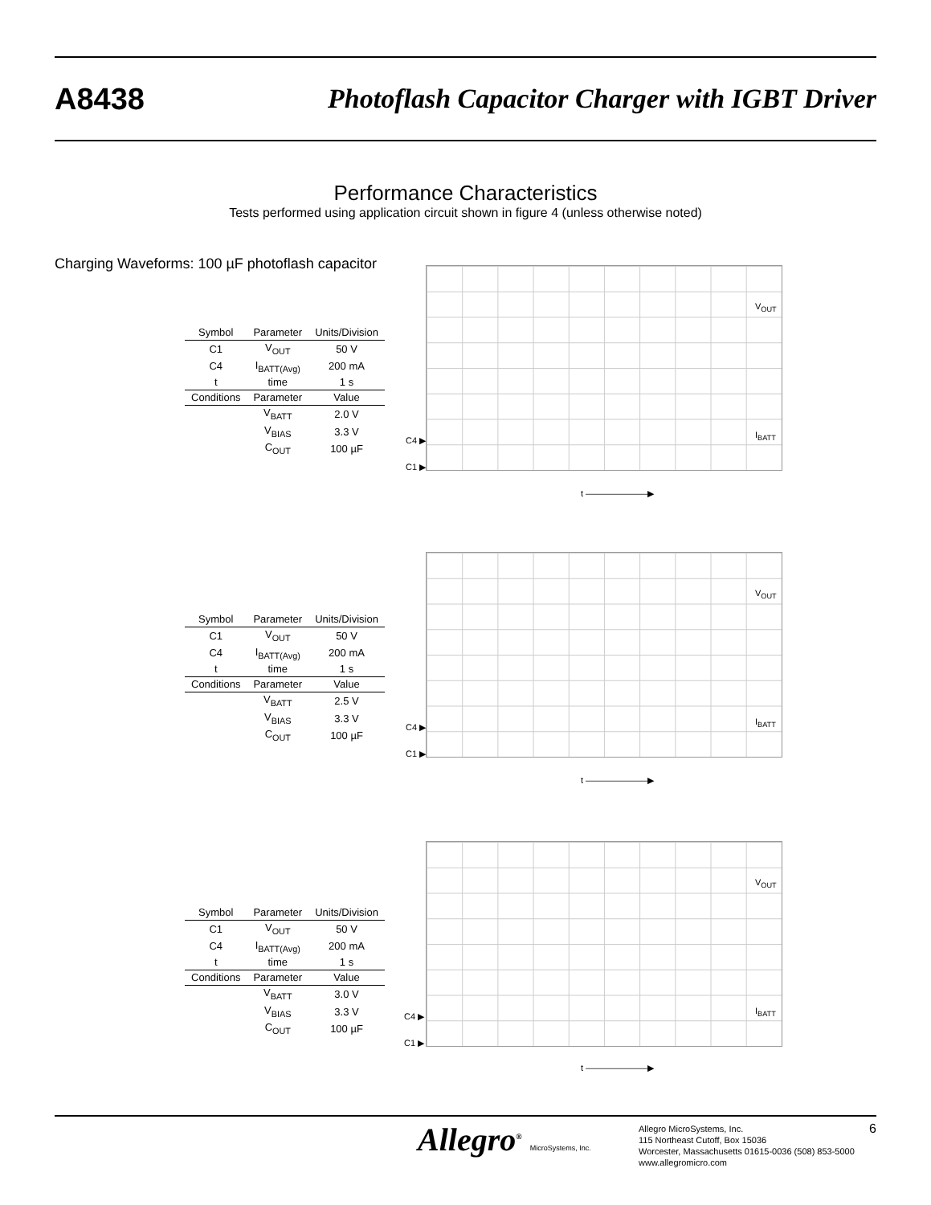A8438 Photoflash Capacitor Charger with IGBT Driver
Performance Characteristics
Tests performed using application circuit shown in figure 4 (unless otherwise noted)
Charging Waveforms: 100 µF photoflash capacitor
| Symbol | Parameter | Units/Division |
| --- | --- | --- |
| C1 | V<sub>OUT</sub> | 50 V |
| C4 | I<sub>BATT(Avg)</sub> | 200 mA |
| t | time | 1 s |
| Conditions | Parameter | Value |
| | V<sub>BATT</sub> | 2.0 V |
| | V<sub>BIAS</sub> | 3.3 V |
| | C<sub>OUT</sub> | 100 µF |
V<sub>OUT</sub>
I<sub>BATT</sub>
C4 ▶
C1 ▶
t ———————▶
| Symbol | Parameter | Units/Division |
| --- | --- | --- |
| C1 | V<sub>OUT</sub> | 50 V |
| C4 | I<sub>BATT(Avg)</sub> | 200 mA |
| t | time | 1 s |
| Conditions | Parameter | Value |
| | V<sub>BATT</sub> | 2.5 V |
| | V<sub>BIAS</sub> | 3.3 V |
| | C<sub>OUT</sub> | 100 µF |
V<sub>OUT</sub>
I<sub>BATT</sub>
C4 ▶
C1 ▶
t ———————▶
| Symbol | Parameter | Units/Division |
| --- | --- | --- |
| C1 | V<sub>OUT</sub> | 50 V |
| C4 | I<sub>BATT(Avg)</sub> | 200 mA |
| t | time | 1 s |
| Conditions | Parameter | Value |
| | V<sub>BATT</sub> | 3.0 V |
| | V<sub>BIAS</sub> | 3.3 V |
| | C<sub>OUT</sub> | 100 µF |
V<sub>OUT</sub>
I<sub>BATT</sub>
C4 ▶
C1 ▶
t ———————▶
Allegro<sup>®</sup> MicroSystems, Inc.
Allegro MicroSystems, Inc.
115 Northeast Cutoff, Box 15036
Worcester, Massachusetts 01615-0036 (508) 853-5000
www.allegromicro.com
6